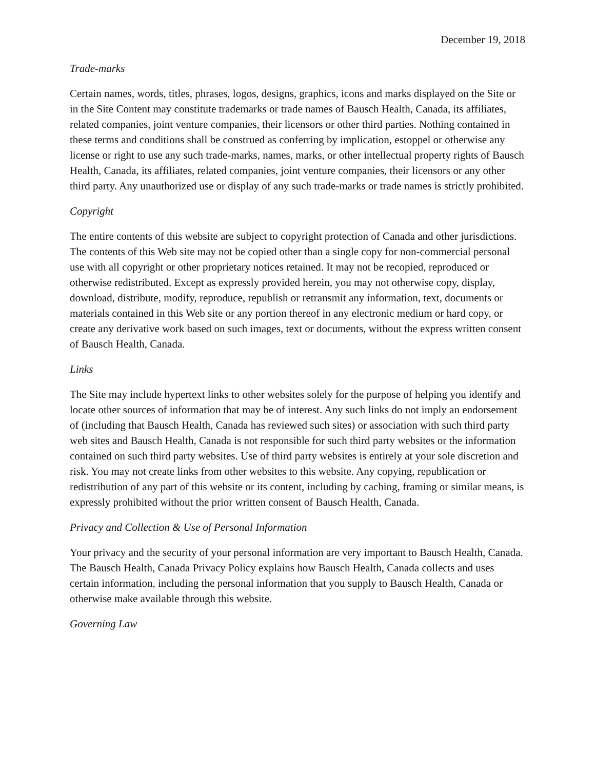December 19, 2018
Trade-marks
Certain names, words, titles, phrases, logos, designs, graphics, icons and marks displayed on the Site or in the Site Content may constitute trademarks or trade names of Bausch Health, Canada, its affiliates, related companies, joint venture companies, their licensors or other third parties. Nothing contained in these terms and conditions shall be construed as conferring by implication, estoppel or otherwise any license or right to use any such trade-marks, names, marks, or other intellectual property rights of Bausch Health, Canada, its affiliates, related companies, joint venture companies, their licensors or any other third party. Any unauthorized use or display of any such trade-marks or trade names is strictly prohibited.
Copyright
The entire contents of this website are subject to copyright protection of Canada and other jurisdictions. The contents of this Web site may not be copied other than a single copy for non-commercial personal use with all copyright or other proprietary notices retained. It may not be recopied, reproduced or otherwise redistributed. Except as expressly provided herein, you may not otherwise copy, display, download, distribute, modify, reproduce, republish or retransmit any information, text, documents or materials contained in this Web site or any portion thereof in any electronic medium or hard copy, or create any derivative work based on such images, text or documents, without the express written consent of Bausch Health, Canada.
Links
The Site may include hypertext links to other websites solely for the purpose of helping you identify and locate other sources of information that may be of interest. Any such links do not imply an endorsement of (including that Bausch Health, Canada has reviewed such sites) or association with such third party web sites and Bausch Health, Canada is not responsible for such third party websites or the information contained on such third party websites. Use of third party websites is entirely at your sole discretion and risk. You may not create links from other websites to this website. Any copying, republication or redistribution of any part of this website or its content, including by caching, framing or similar means, is expressly prohibited without the prior written consent of Bausch Health, Canada.
Privacy and Collection & Use of Personal Information
Your privacy and the security of your personal information are very important to Bausch Health, Canada. The Bausch Health, Canada Privacy Policy explains how Bausch Health, Canada collects and uses certain information, including the personal information that you supply to Bausch Health, Canada or otherwise make available through this website.
Governing Law